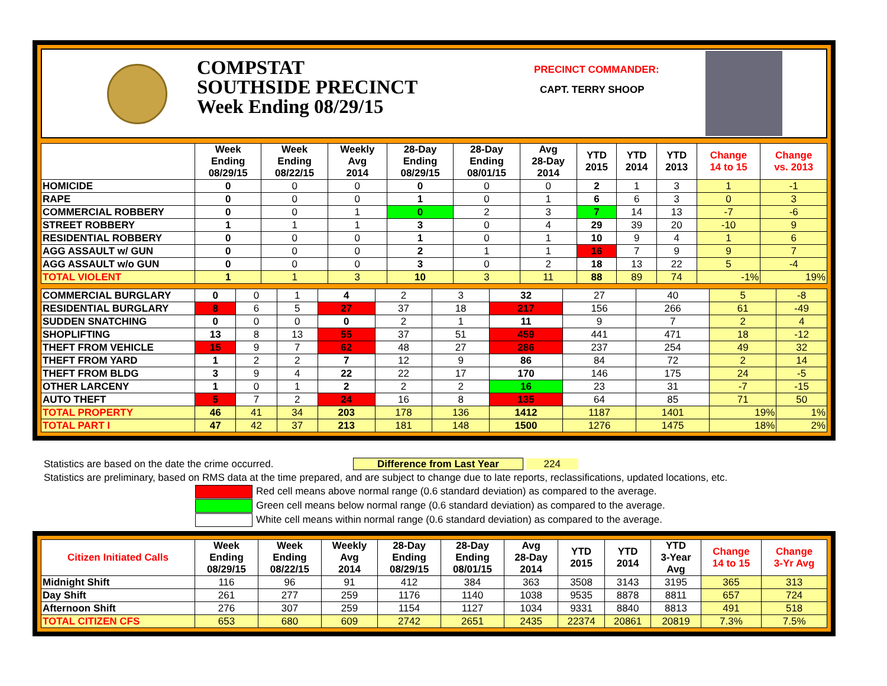COMPSTAT
SOUTHSIDE PRECINCT
Week Ending 08/29/15
PRECINCT COMMANDER:
CAPT. TERRY SHOOP
| | Week Ending 08/29/15 | Week Ending 08/22/15 | Weekly Avg 2014 | 28-Day Ending 08/29/15 | 28-Day Ending 08/01/15 | Avg 28-Day 2014 | YTD 2015 | YTD 2014 | YTD 2013 | Change 14 to 15 | Change vs. 2013 |
| --- | --- | --- | --- | --- | --- | --- | --- | --- | --- | --- | --- |
| HOMICIDE | 0 | 0 | 0 | 0 | 0 | 0 | 2 | 1 | 3 | 1 | -1 |
| RAPE | 0 | 0 | 0 | 1 | 0 | 1 | 6 | 6 | 3 | 0 | 3 |
| COMMERCIAL ROBBERY | 0 | 0 | 1 | 0 | 2 | 3 | 7 | 14 | 13 | -7 | -6 |
| STREET ROBBERY | 1 | 1 | 1 | 3 | 0 | 4 | 29 | 39 | 20 | -10 | 9 |
| RESIDENTIAL ROBBERY | 0 | 0 | 0 | 1 | 0 | 1 | 10 | 9 | 4 | 1 | 6 |
| AGG ASSAULT w/ GUN | 0 | 0 | 0 | 2 | 1 | 1 | 16 | 7 | 9 | 9 | 7 |
| AGG ASSAULT w/o GUN | 0 | 0 | 0 | 3 | 0 | 2 | 18 | 13 | 22 | 5 | -4 |
| TOTAL VIOLENT | 1 | 1 | 3 | 10 | 3 | 11 | 88 | 89 | 74 | -1% | 19% |
| COMMERCIAL BURGLARY | 0 | 0 | 1 | 4 | 2 | 3 | 32 | 27 | 40 | 5 | -8 |
| RESIDENTIAL BURGLARY | 8 | 6 | 5 | 27 | 37 | 18 | 217 | 156 | 266 | 61 | -49 |
| SUDDEN SNATCHING | 0 | 0 | 0 | 0 | 2 | 1 | 11 | 9 | 7 | 2 | 4 |
| SHOPLIFTING | 13 | 8 | 13 | 55 | 37 | 51 | 459 | 441 | 471 | 18 | -12 |
| THEFT FROM VEHICLE | 15 | 9 | 7 | 62 | 48 | 27 | 286 | 237 | 254 | 49 | 32 |
| THEFT FROM YARD | 1 | 2 | 2 | 7 | 12 | 9 | 86 | 84 | 72 | 2 | 14 |
| THEFT FROM BLDG | 3 | 9 | 4 | 22 | 22 | 17 | 170 | 146 | 175 | 24 | -5 |
| OTHER LARCENY | 1 | 0 | 1 | 2 | 2 | 2 | 16 | 23 | 31 | -7 | -15 |
| AUTO THEFT | 5 | 7 | 2 | 24 | 16 | 8 | 135 | 64 | 85 | 71 | 50 |
| TOTAL PROPERTY | 46 | 41 | 34 | 203 | 178 | 136 | 1412 | 1187 | 1401 | 19% | 1% |
| TOTAL PART I | 47 | 42 | 37 | 213 | 181 | 148 | 1500 | 1276 | 1475 | 18% | 2% |
Statistics are based on the date the crime occurred. Difference from Last Year 224
Statistics are preliminary, based on RMS data at the time prepared, and are subject to change due to late reports, reclassifications, updated locations, etc.
Red cell means above normal range (0.6 standard deviation) as compared to the average.
Green cell means below normal range (0.6 standard deviation) as compared to the average.
White cell means within normal range (0.6 standard deviation) as compared to the average.
| Citizen Initiated Calls | Week Ending 08/29/15 | Week Ending 08/22/15 | Weekly Avg 2014 | 28-Day Ending 08/29/15 | 28-Day Ending 08/01/15 | Avg 28-Day 2014 | YTD 2015 | YTD 2014 | YTD 3-Year Avg | Change 14 to 15 | Change 3-Yr Avg |
| --- | --- | --- | --- | --- | --- | --- | --- | --- | --- | --- | --- |
| Midnight Shift | 116 | 96 | 91 | 412 | 384 | 363 | 3508 | 3143 | 3195 | 365 | 313 |
| Day Shift | 261 | 277 | 259 | 1176 | 1140 | 1038 | 9535 | 8878 | 8811 | 657 | 724 |
| Afternoon Shift | 276 | 307 | 259 | 1154 | 1127 | 1034 | 9331 | 8840 | 8813 | 491 | 518 |
| TOTAL CITIZEN CFS | 653 | 680 | 609 | 2742 | 2651 | 2435 | 22374 | 20861 | 20819 | 7.3% | 7.5% |